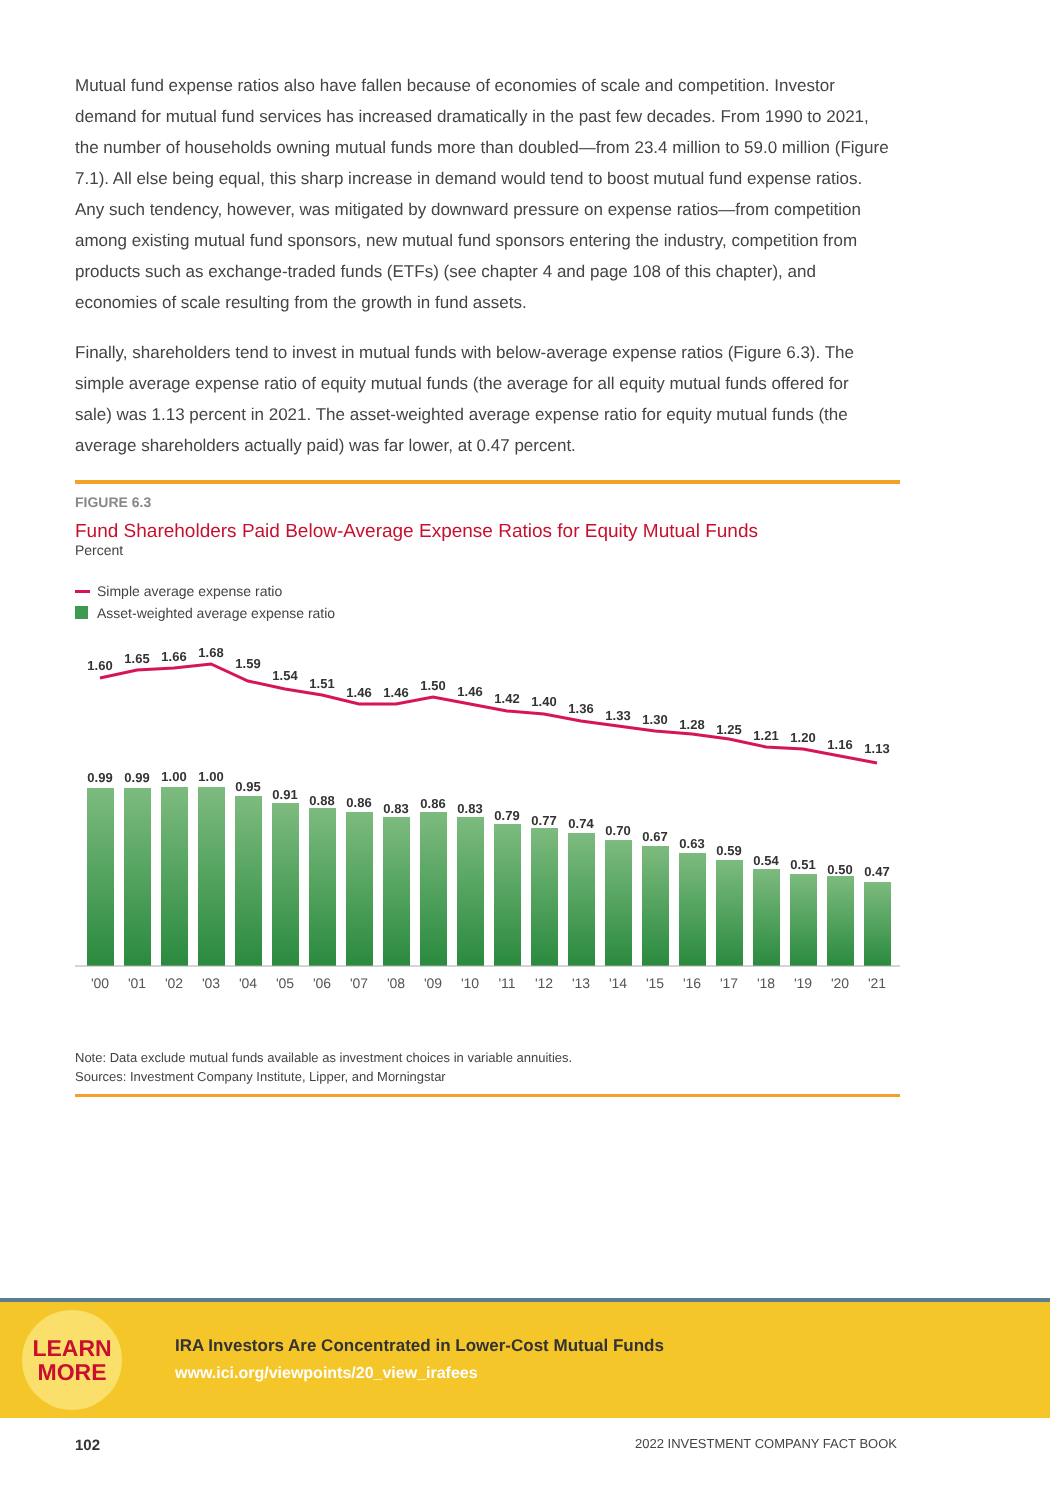Mutual fund expense ratios also have fallen because of economies of scale and competition. Investor demand for mutual fund services has increased dramatically in the past few decades. From 1990 to 2021, the number of households owning mutual funds more than doubled—from 23.4 million to 59.0 million (Figure 7.1). All else being equal, this sharp increase in demand would tend to boost mutual fund expense ratios. Any such tendency, however, was mitigated by downward pressure on expense ratios—from competition among existing mutual fund sponsors, new mutual fund sponsors entering the industry, competition from products such as exchange-traded funds (ETFs) (see chapter 4 and page 108 of this chapter), and economies of scale resulting from the growth in fund assets.
Finally, shareholders tend to invest in mutual funds with below-average expense ratios (Figure 6.3). The simple average expense ratio of equity mutual funds (the average for all equity mutual funds offered for sale) was 1.13 percent in 2021. The asset-weighted average expense ratio for equity mutual funds (the average shareholders actually paid) was far lower, at 0.47 percent.
FIGURE 6.3
Fund Shareholders Paid Below-Average Expense Ratios for Equity Mutual Funds
Percent
Simple average expense ratio
Asset-weighted average expense ratio
1.60
1.65
1.66
1.68
1.59
1.54
1.51
1.46
1.46
1.50
1.46
1.42
1.40
1.36
1.33
1.30
1.28
1.25
1.21
1.20
1.16
1.13
0.99
0.99
1.00
1.00
0.95
0.91
0.88
0.86
0.83
0.86
0.83
0.79
0.77
0.74
0.70
0.67
0.63
0.59
0.54
0.51
0.50
0.47
'00
'01
'02
'03
'04
'05
'06
'07
'08
'09
'10
'11
'12
'13
'14
'15
'16
'17
'18
'19
'20
'21
Note: Data exclude mutual funds available as investment choices in variable annuities.
Sources: Investment Company Institute, Lipper, and Morningstar
LEARN
MORE
IRA Investors Are Concentrated in Lower-Cost Mutual Funds
www.ici.org/viewpoints/20_view_irafees
102 2022 INVESTMENT COMPANY FACT BOOK